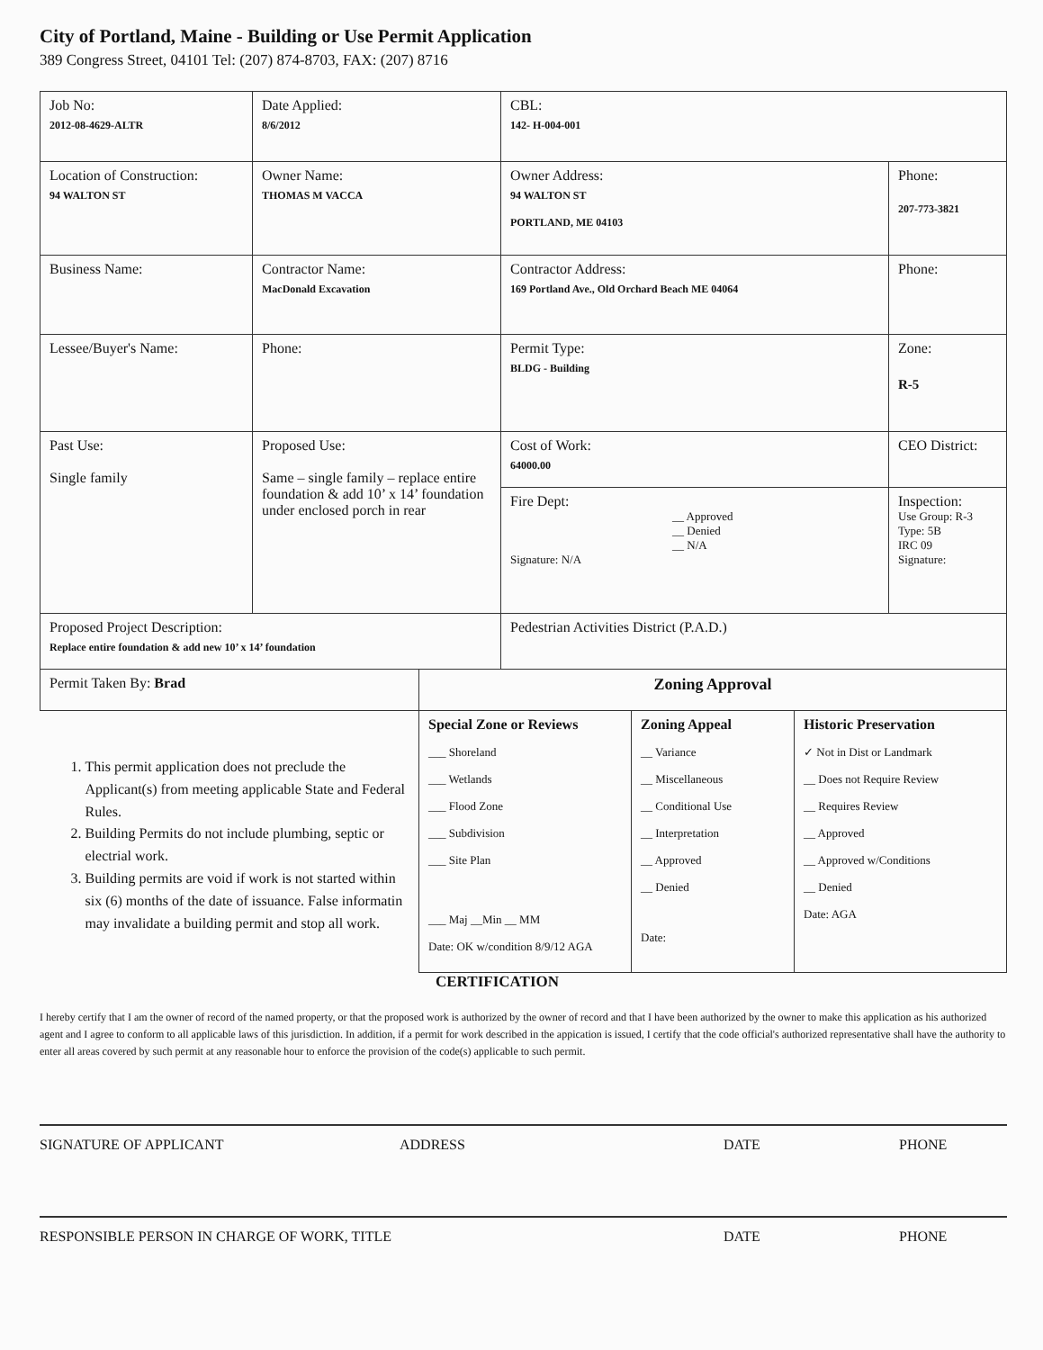City of Portland, Maine - Building or Use Permit Application
389 Congress Street, 04101 Tel: (207) 874-8703, FAX: (207) 8716
| Job No: 2012-08-4629-ALTR | Date Applied: 8/6/2012 | CBL: 142- H-004-001 | |
| Location of Construction: 94 WALTON ST | Owner Name: THOMAS M VACCA | Owner Address: 94 WALTON ST PORTLAND, ME 04103 | Phone: 207-773-3821 |
| Business Name: | Contractor Name: MacDonald Excavation | Contractor Address: 169 Portland Ave., Old Orchard Beach ME 04064 | Phone: |
| Lessee/Buyer's Name: | Phone: | Permit Type: BLDG - Building | Zone: R-5 |
| Past Use: Single family | Proposed Use: Same – single family – replace entire foundation & add 10’ x 14’ foundation under enclosed porch in rear | Cost of Work: 64000.00 | CEO District: |
| | | Fire Dept: __ Approved __ Denied __ N/A Signature: N/A | Inspection: Use Group: R-3 Type: 5B IRC 09 Signature: |
| Proposed Project Description: Replace entire foundation & add new 10’ x 14’ foundation | | Pedestrian Activities District (P.A.D.) | |
| Permit Taken By: Brad | Zoning Approval | | |
| 1. This permit application does not preclude the Applicant(s) from meeting applicable State and Federal Rules. 2. Building Permits do not include plumbing, septic or electrial work. 3. Building permits are void if work is not started within six (6) months of the date of issuance. False informatin may invalidate a building permit and stop all work. | Special Zone or Reviews ___ Shoreland ___ Wetlands ___ Flood Zone ___ Subdivision ___ Site Plan ___ Maj __Min __ MM Date: OK w/condition 8/9/12 AGA | Zoning Appeal __ Variance __ Miscellaneous __ Conditional Use __ Interpretation __ Approved __ Denied Date: | Historic Preservation ✓ Not in Dist or Landmark __ Does not Require Review __ Requires Review __ Approved __ Approved w/Conditions __ Denied Date: AGA |
CERTIFICATION
I hereby certify that I am the owner of record of the named property, or that the proposed work is authorized by the owner of record and that I have been authorized by the owner to make this application as his authorized agent and I agree to conform to all applicable laws of this jurisdiction. In addition, if a permit for work described in the appication is issued, I certify that the code official's authorized representative shall have the authority to enter all areas covered by such permit at any reasonable hour to enforce the provision of the code(s) applicable to such permit.
SIGNATURE OF APPLICANT ADDRESS DATE PHONE
RESPONSIBLE PERSON IN CHARGE OF WORK, TITLE DATE PHONE